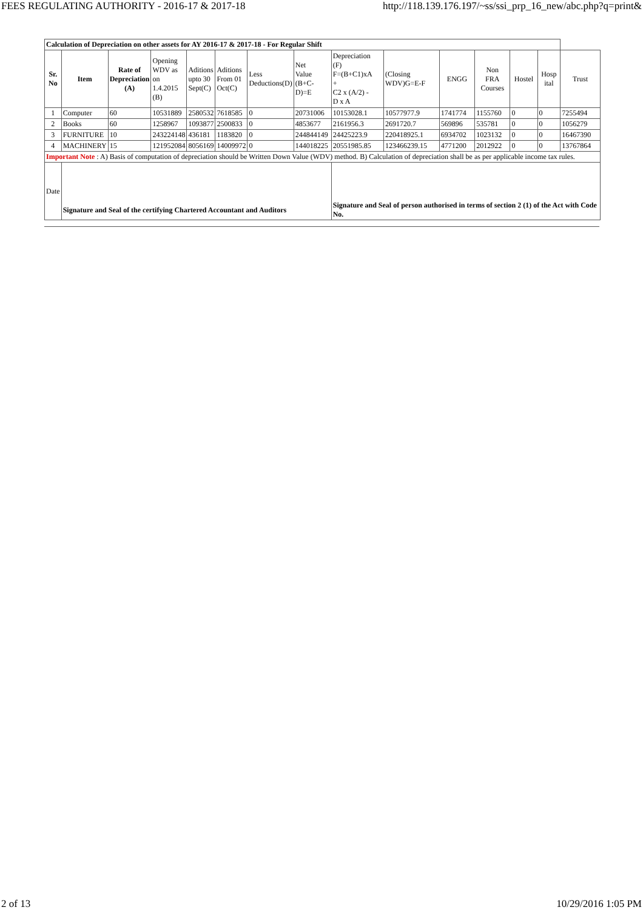FEES REGULATING AUTHORITY - 2016-17 & 2017-18 http://118.139.176.197/~ss/ssi_prp_16_new/abc.php?q=print&
| Calculation of Depreciation on other assets for AY 2016-17 & 2017-18 - For Regular Shift | | | | | | | | | | | | | | |
| Sr. No | Item | Rate of Depreciation (A) | Opening WDV as on 1.4.2015 (B) | Aditions upto 30 Sept(C) | Aditions From 01 Oct(C) | Less Deductions(D) | Net Value (B+C-D)=E | Depreciation (F) F=(B+C1)xA + C2 x (A/2) - D x A | (Closing WDV)G=E-F | ENGG | Non FRA Courses | Hostel | Hosp ital | Trust |
| 1 | Computer | 60 | 10531889 | 2580532 | 7618585 | 0 | 20731006 | 10153028.1 | 10577977.9 | 1741774 | 1155760 | 0 | 0 | 7255494 |
| 2 | Books | 60 | 1258967 | 1093877 | 2500833 | 0 | 4853677 | 2161956.3 | 2691720.7 | 569896 | 535781 | 0 | 0 | 1056279 |
| 3 | FURNITURE | 10 | 243224148 | 436181 | 1183820 | 0 | 244844149 | 24425223.9 | 220418925.1 | 6934702 | 1023132 | 0 | 0 | 16467390 |
| 4 | MACHINERY | 15 | 121952084 | 8056169 | 14009972 | 0 | 144018225 | 20551985.85 | 123466239.15 | 4771200 | 2012922 | 0 | 0 | 13767864 |
| Important Note : A) Basis of computation of depreciation should be Written Down Value (WDV) method. B) Calculation of depreciation shall be as per applicable income tax rules. | | | | | | | | | | | | | | |
| Date | Signature and Seal of the certifying Chartered Accountant and Auditors | | | | | | | Signature and Seal of person authorised in terms of section 2 (1) of the Act with Code No. | | | | | | |
2 of 13 10/29/2016 1:05 PM